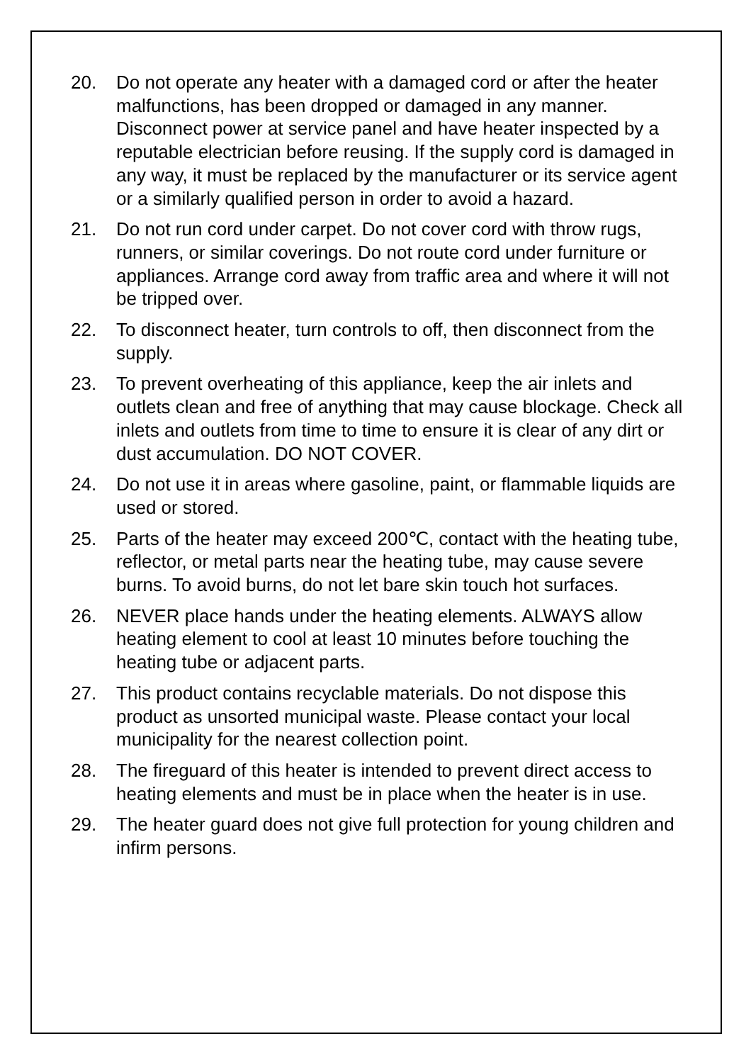20. Do not operate any heater with a damaged cord or after the heater malfunctions, has been dropped or damaged in any manner. Disconnect power at service panel and have heater inspected by a reputable electrician before reusing. If the supply cord is damaged in any way, it must be replaced by the manufacturer or its service agent or a similarly qualified person in order to avoid a hazard.
21. Do not run cord under carpet. Do not cover cord with throw rugs, runners, or similar coverings. Do not route cord under furniture or appliances. Arrange cord away from traffic area and where it will not be tripped over.
22. To disconnect heater, turn controls to off, then disconnect from the supply.
23. To prevent overheating of this appliance, keep the air inlets and outlets clean and free of anything that may cause blockage. Check all inlets and outlets from time to time to ensure it is clear of any dirt or dust accumulation. DO NOT COVER.
24. Do not use it in areas where gasoline, paint, or flammable liquids are used or stored.
25. Parts of the heater may exceed 200℃, contact with the heating tube, reflector, or metal parts near the heating tube, may cause severe burns. To avoid burns, do not let bare skin touch hot surfaces.
26. NEVER place hands under the heating elements. ALWAYS allow heating element to cool at least 10 minutes before touching the heating tube or adjacent parts.
27. This product contains recyclable materials. Do not dispose this product as unsorted municipal waste. Please contact your local municipality for the nearest collection point.
28. The fireguard of this heater is intended to prevent direct access to heating elements and must be in place when the heater is in use.
29. The heater guard does not give full protection for young children and infirm persons.